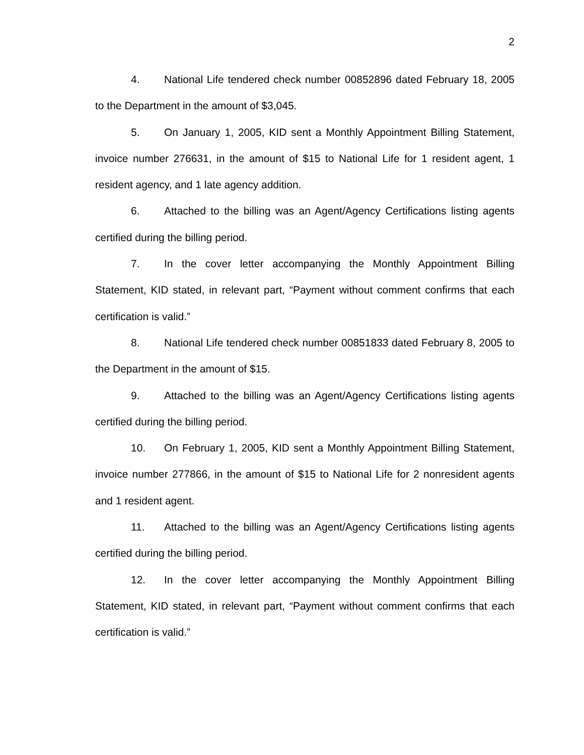2
4. National Life tendered check number 00852896 dated February 18, 2005 to the Department in the amount of $3,045.
5. On January 1, 2005, KID sent a Monthly Appointment Billing Statement, invoice number 276631, in the amount of $15 to National Life for 1 resident agent, 1 resident agency, and 1 late agency addition.
6. Attached to the billing was an Agent/Agency Certifications listing agents certified during the billing period.
7. In the cover letter accompanying the Monthly Appointment Billing Statement, KID stated, in relevant part, “Payment without comment confirms that each certification is valid.”
8. National Life tendered check number 00851833 dated February 8, 2005 to the Department in the amount of $15.
9. Attached to the billing was an Agent/Agency Certifications listing agents certified during the billing period.
10. On February 1, 2005, KID sent a Monthly Appointment Billing Statement, invoice number 277866, in the amount of $15 to National Life for 2 nonresident agents and 1 resident agent.
11. Attached to the billing was an Agent/Agency Certifications listing agents certified during the billing period.
12. In the cover letter accompanying the Monthly Appointment Billing Statement, KID stated, in relevant part, “Payment without comment confirms that each certification is valid.”